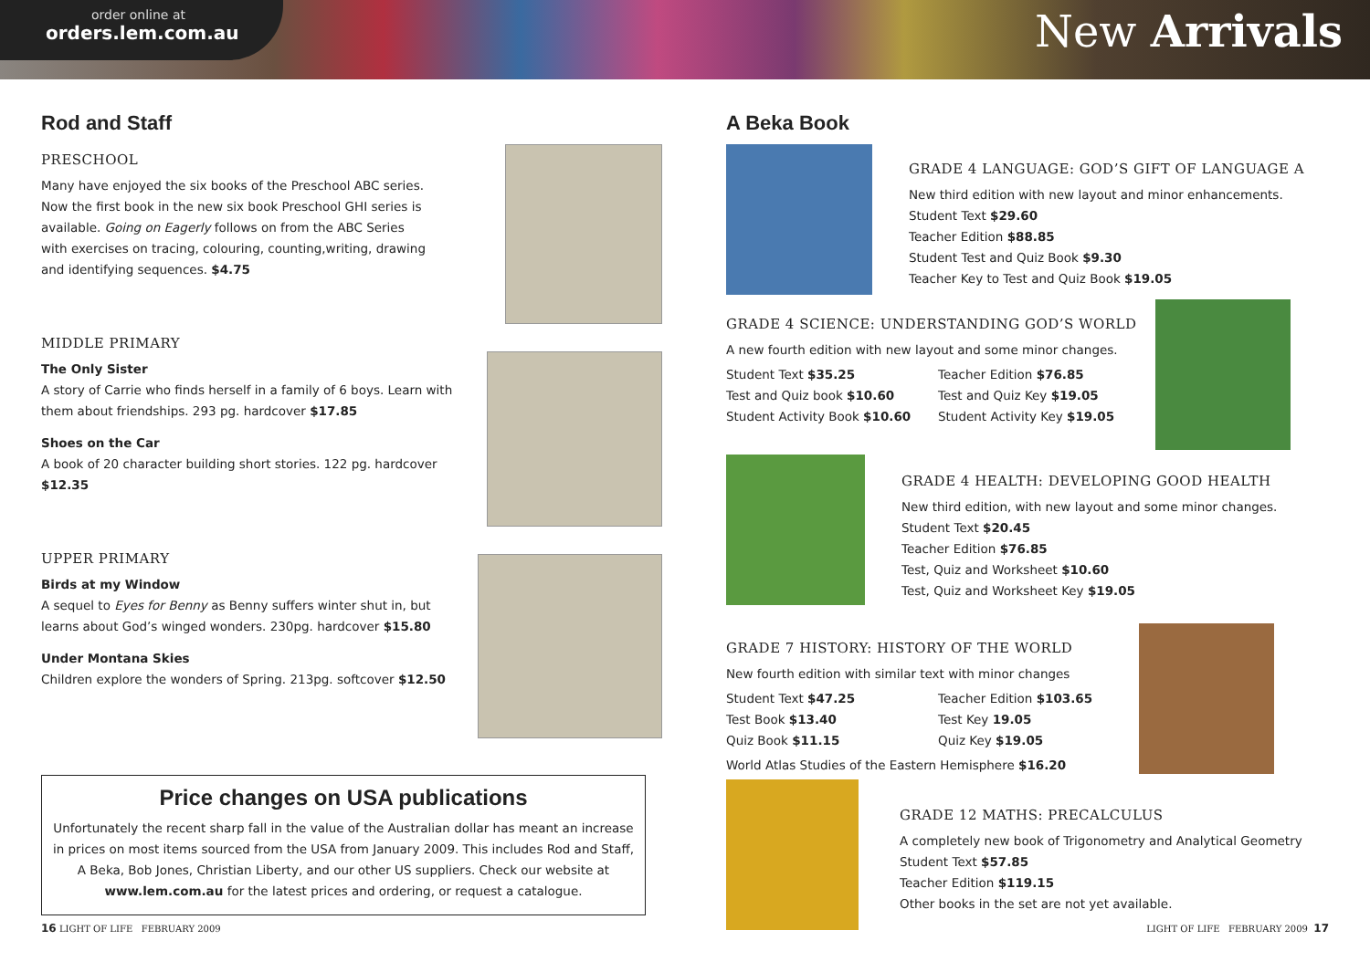order online at
orders.lem.com.au
New Arrivals
Rod and Staff
PRESCHOOL
Many have enjoyed the six books of the Preschool ABC series. Now the first book in the new six book Preschool GHI series is available. Going on Eagerly follows on from the ABC Series with exercises on tracing, colouring, counting,writing, drawing and identifying sequences. $4.75
MIDDLE PRIMARY
The Only Sister
A story of Carrie who finds herself in a family of 6 boys. Learn with them about friendships. 293 pg. hardcover $17.85
Shoes on the Car
A book of 20 character building short stories. 122 pg. hardcover $12.35
UPPER PRIMARY
Birds at my Window
A sequel to Eyes for Benny as Benny suffers winter shut in, but learns about God’s winged wonders. 230pg. hardcover $15.80
Under Montana Skies
Children explore the wonders of Spring. 213pg. softcover $12.50
Price changes on USA publications
Unfortunately the recent sharp fall in the value of the Australian dollar has meant an increase in prices on most items sourced from the USA from January 2009. This includes Rod and Staff, A Beka, Bob Jones, Christian Liberty, and our other US suppliers. Check our website at www.lem.com.au for the latest prices and ordering, or request a catalogue.
A Beka Book
GRADE 4 LANGUAGE: GOD’S GIFT OF LANGUAGE A
New third edition with new layout and minor enhancements.
Student Text $29.60
Teacher Edition $88.85
Student Test and Quiz Book $9.30
Teacher Key to Test and Quiz Book $19.05
GRADE 4 SCIENCE: UNDERSTANDING GOD’S WORLD
A new fourth edition with new layout and some minor changes.
Student Text $35.25 Teacher Edition $76.85 Test and Quiz book $10.60 Test and Quiz Key $19.05 Student Activity Book $10.60 Student Activity Key $19.05
GRADE 4 HEALTH: DEVELOPING GOOD HEALTH
New third edition, with new layout and some minor changes.
Student Text $20.45
Teacher Edition $76.85
Test, Quiz and Worksheet $10.60
Test, Quiz and Worksheet Key $19.05
GRADE 7 HISTORY: HISTORY OF THE WORLD
New fourth edition with similar text with minor changes
Student Text $47.25 Teacher Edition $103.65 Test Book $13.40 Test Key 19.05 Quiz Book $11.15 Quiz Key $19.05
World Atlas Studies of the Eastern Hemisphere $16.20
GRADE 12 MATHS: PRECALCULUS
A completely new book of Trigonometry and Analytical Geometry
Student Text $57.85
Teacher Edition $119.15
Other books in the set are not yet available.
16 LIGHT OF LIFE FEBRUARY 2009
LIGHT OF LIFE FEBRUARY 2009 17